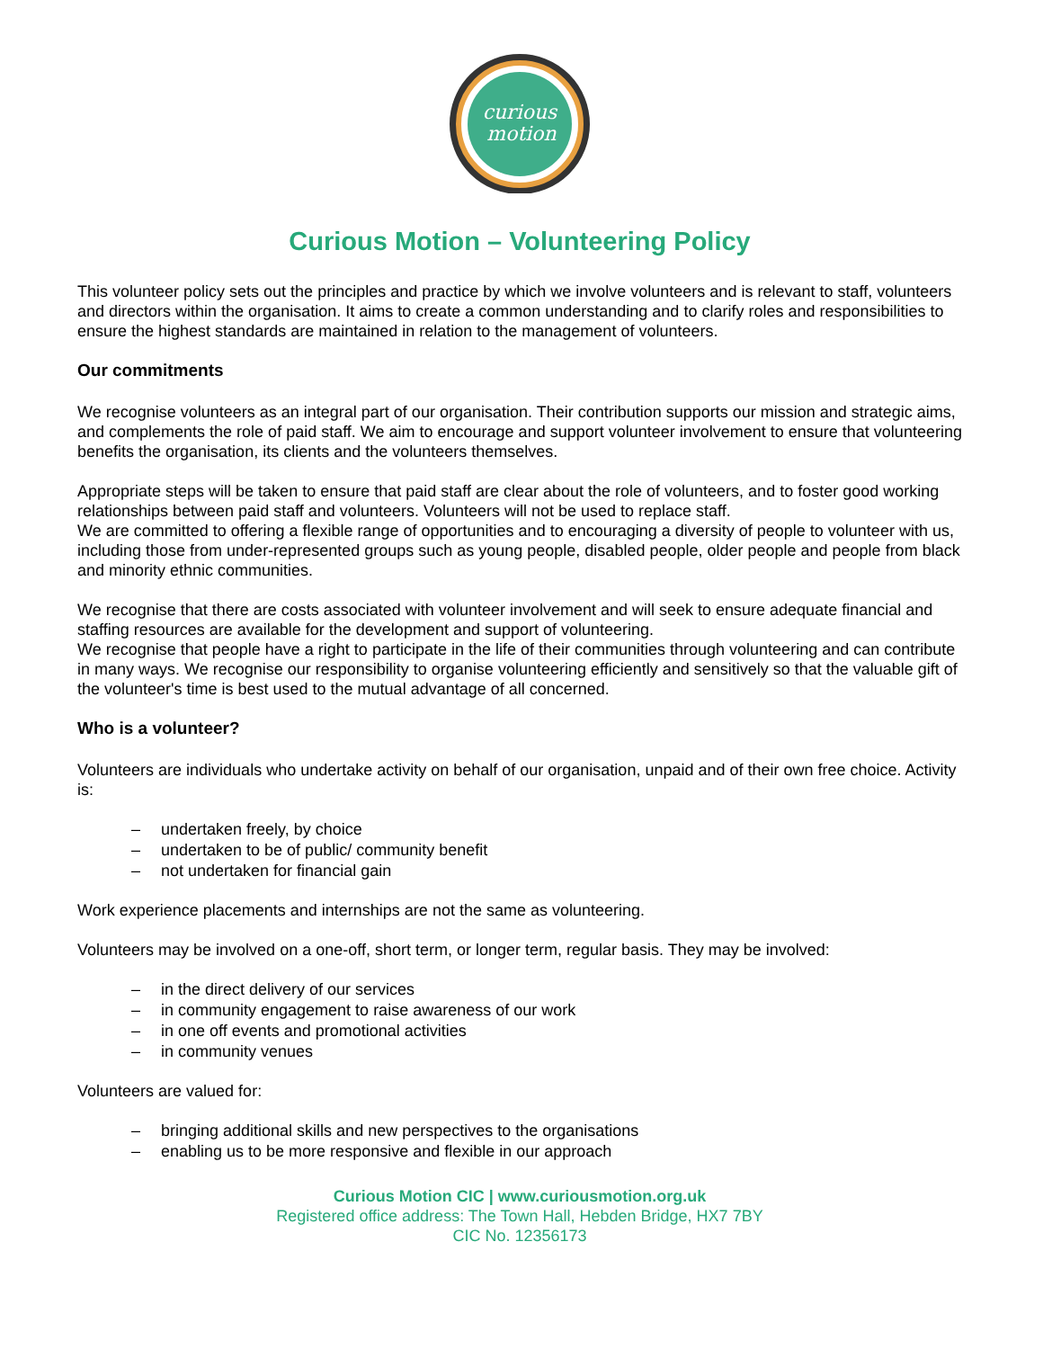curious
motion
Curious Motion – Volunteering Policy
This volunteer policy sets out the principles and practice by which we involve volunteers and is relevant to staff, volunteers and directors within the organisation. It aims to create a common understanding and to clarify roles and responsibilities to ensure the highest standards are maintained in relation to the management of volunteers.
Our commitments
We recognise volunteers as an integral part of our organisation. Their contribution supports our mission and strategic aims, and complements the role of paid staff. We aim to encourage and support volunteer involvement to ensure that volunteering benefits the organisation, its clients and the volunteers themselves.
Appropriate steps will be taken to ensure that paid staff are clear about the role of volunteers, and to foster good working relationships between paid staff and volunteers. Volunteers will not be used to replace staff.
We are committed to offering a flexible range of opportunities and to encouraging a diversity of people to volunteer with us, including those from under-represented groups such as young people, disabled people, older people and people from black and minority ethnic communities.
We recognise that there are costs associated with volunteer involvement and will seek to ensure adequate financial and staffing resources are available for the development and support of volunteering.
We recognise that people have a right to participate in the life of their communities through volunteering and can contribute in many ways. We recognise our responsibility to organise volunteering efficiently and sensitively so that the valuable gift of the volunteer's time is best used to the mutual advantage of all concerned.
Who is a volunteer?
Volunteers are individuals who undertake activity on behalf of our organisation, unpaid and of their own free choice. Activity is:
– undertaken freely, by choice
– undertaken to be of public/ community benefit
– not undertaken for financial gain
Work experience placements and internships are not the same as volunteering.
Volunteers may be involved on a one-off, short term, or longer term, regular basis. They may be involved:
– in the direct delivery of our services
– in community engagement to raise awareness of our work
– in one off events and promotional activities
– in community venues
Volunteers are valued for:
– bringing additional skills and new perspectives to the organisations
– enabling us to be more responsive and flexible in our approach
Curious Motion CIC | www.curiousmotion.org.uk
Registered office address: The Town Hall, Hebden Bridge, HX7 7BY
CIC No. 12356173